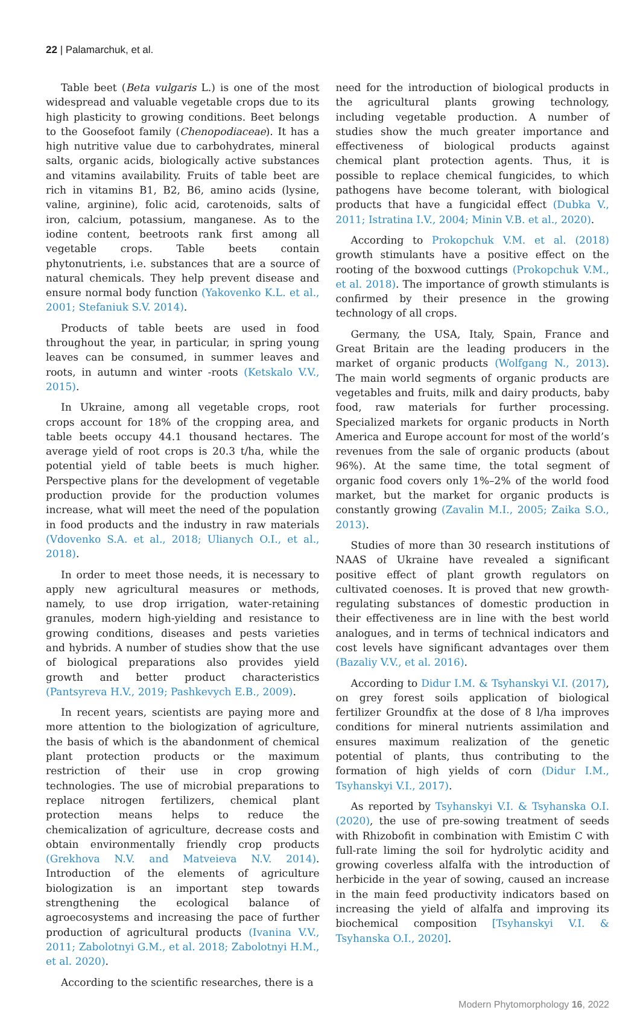22 | Palamarchuk, et al.
Table beet (Beta vulgaris L.) is one of the most widespread and valuable vegetable crops due to its high plasticity to growing conditions. Beet belongs to the Goosefoot family (Chenopodiaceae). It has a high nutritive value due to carbohydrates, mineral salts, organic acids, biologically active substances and vitamins availability. Fruits of table beet are rich in vitamins B1, B2, B6, amino acids (lysine, valine, arginine), folic acid, carotenoids, salts of iron, calcium, potassium, manganese. As to the iodine content, beetroots rank first among all vegetable crops. Table beets contain phytonutrients, i.e. substances that are a source of natural chemicals. They help prevent disease and ensure normal body function (Yakovenko K.L. et al., 2001; Stefaniuk S.V. 2014).
Products of table beets are used in food throughout the year, in particular, in spring young leaves can be consumed, in summer leaves and roots, in autumn and winter -roots (Ketskalo V.V., 2015).
In Ukraine, among all vegetable crops, root crops account for 18% of the cropping area, and table beets occupy 44.1 thousand hectares. The average yield of root crops is 20.3 t/ha, while the potential yield of table beets is much higher. Perspective plans for the development of vegetable production provide for the production volumes increase, what will meet the need of the population in food products and the industry in raw materials (Vdovenko S.A. et al., 2018; Ulianych O.I., et al., 2018).
In order to meet those needs, it is necessary to apply new agricultural measures or methods, namely, to use drop irrigation, water-retaining granules, modern high-yielding and resistance to growing conditions, diseases and pests varieties and hybrids. A number of studies show that the use of biological preparations also provides yield growth and better product characteristics (Pantsyreva H.V., 2019; Pashkevych E.B., 2009).
In recent years, scientists are paying more and more attention to the biologization of agriculture, the basis of which is the abandonment of chemical plant protection products or the maximum restriction of their use in crop growing technologies. The use of microbial preparations to replace nitrogen fertilizers, chemical plant protection means helps to reduce the chemicalization of agriculture, decrease costs and obtain environmentally friendly crop products (Grekhova N.V. and Matveieva N.V. 2014). Introduction of the elements of agriculture biologization is an important step towards strengthening the ecological balance of agroecosystems and increasing the pace of further production of agricultural products (Ivanina V.V., 2011; Zabolotnyi G.M., et al. 2018; Zabolotnyi H.M., et al. 2020).
According to the scientific researches, there is a
need for the introduction of biological products in the agricultural plants growing technology, including vegetable production. A number of studies show the much greater importance and effectiveness of biological products against chemical plant protection agents. Thus, it is possible to replace chemical fungicides, to which pathogens have become tolerant, with biological products that have a fungicidal effect (Dubka V., 2011; Istratina I.V., 2004; Minin V.B. et al., 2020).
According to Prokopchuk V.M. et al. (2018) growth stimulants have a positive effect on the rooting of the boxwood cuttings (Prokopchuk V.M., et al. 2018). The importance of growth stimulants is confirmed by their presence in the growing technology of all crops.
Germany, the USA, Italy, Spain, France and Great Britain are the leading producers in the market of organic products (Wolfgang N., 2013). The main world segments of organic products are vegetables and fruits, milk and dairy products, baby food, raw materials for further processing. Specialized markets for organic products in North America and Europe account for most of the world’s revenues from the sale of organic products (about 96%). At the same time, the total segment of organic food covers only 1%–2% of the world food market, but the market for organic products is constantly growing (Zavalin M.I., 2005; Zaika S.O., 2013).
Studies of more than 30 research institutions of NAAS of Ukraine have revealed a significant positive effect of plant growth regulators on cultivated coenoses. It is proved that new growth-regulating substances of domestic production in their effectiveness are in line with the best world analogues, and in terms of technical indicators and cost levels have significant advantages over them (Bazaliy V.V., et al. 2016).
According to Didur I.M. & Tsyhanskyi V.I. (2017), on grey forest soils application of biological fertilizer Groundfix at the dose of 8 l/ha improves conditions for mineral nutrients assimilation and ensures maximum realization of the genetic potential of plants, thus contributing to the formation of high yields of corn (Didur I.M., Tsyhanskyi V.I., 2017).
As reported by Tsyhanskyi V.I. & Tsyhanska O.I. (2020), the use of pre-sowing treatment of seeds with Rhizobofit in combination with Emistim C with full-rate liming the soil for hydrolytic acidity and growing coverless alfalfa with the introduction of herbicide in the year of sowing, caused an increase in the main feed productivity indicators based on increasing the yield of alfalfa and improving its biochemical composition [Tsyhanskyi V.I. & Tsyhanska O.I., 2020].
Modern Phytomorphology 16, 2022